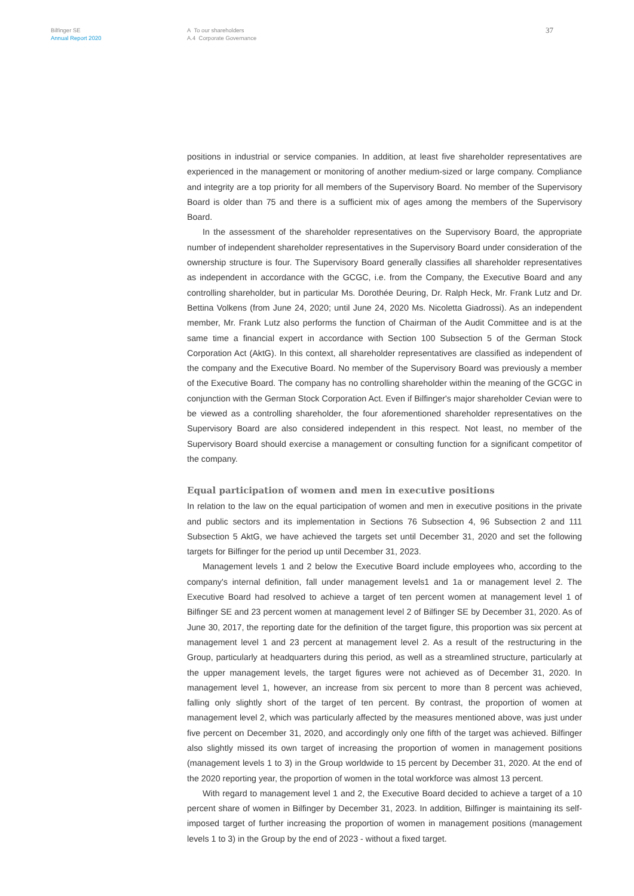Bilfinger SE
Annual Report 2020
A To our shareholders
A.4 Corporate Governance
37
positions in industrial or service companies. In addition, at least five shareholder representatives are experienced in the management or monitoring of another medium-sized or large company. Compliance and integrity are a top priority for all members of the Supervisory Board. No member of the Supervisory Board is older than 75 and there is a sufficient mix of ages among the members of the Supervisory Board.
In the assessment of the shareholder representatives on the Supervisory Board, the appropriate number of independent shareholder representatives in the Supervisory Board under consideration of the ownership structure is four. The Supervisory Board generally classifies all shareholder representatives as independent in accordance with the GCGC, i.e. from the Company, the Executive Board and any controlling shareholder, but in particular Ms. Dorothée Deuring, Dr. Ralph Heck, Mr. Frank Lutz and Dr. Bettina Volkens (from June 24, 2020; until June 24, 2020 Ms. Nicoletta Giadrossi). As an independent member, Mr. Frank Lutz also performs the function of Chairman of the Audit Committee and is at the same time a financial expert in accordance with Section 100 Subsection 5 of the German Stock Corporation Act (AktG). In this context, all shareholder representatives are classified as independent of the company and the Executive Board. No member of the Supervisory Board was previously a member of the Executive Board. The company has no controlling shareholder within the meaning of the GCGC in conjunction with the German Stock Corporation Act. Even if Bilfinger's major shareholder Cevian were to be viewed as a controlling shareholder, the four aforementioned shareholder representatives on the Supervisory Board are also considered independent in this respect. Not least, no member of the Supervisory Board should exercise a management or consulting function for a significant competitor of the company.
Equal participation of women and men in executive positions
In relation to the law on the equal participation of women and men in executive positions in the private and public sectors and its implementation in Sections 76 Subsection 4, 96 Subsection 2 and 111 Subsection 5 AktG, we have achieved the targets set until December 31, 2020 and set the following targets for Bilfinger for the period up until December 31, 2023.
Management levels 1 and 2 below the Executive Board include employees who, according to the company's internal definition, fall under management levels1 and 1a or management level 2. The Executive Board had resolved to achieve a target of ten percent women at management level 1 of Bilfinger SE and 23 percent women at management level 2 of Bilfinger SE by December 31, 2020. As of June 30, 2017, the reporting date for the definition of the target figure, this proportion was six percent at management level 1 and 23 percent at management level 2. As a result of the restructuring in the Group, particularly at headquarters during this period, as well as a streamlined structure, particularly at the upper management levels, the target figures were not achieved as of December 31, 2020. In management level 1, however, an increase from six percent to more than 8 percent was achieved, falling only slightly short of the target of ten percent. By contrast, the proportion of women at management level 2, which was particularly affected by the measures mentioned above, was just under five percent on December 31, 2020, and accordingly only one fifth of the target was achieved. Bilfinger also slightly missed its own target of increasing the proportion of women in management positions (management levels 1 to 3) in the Group worldwide to 15 percent by December 31, 2020. At the end of the 2020 reporting year, the proportion of women in the total workforce was almost 13 percent.
With regard to management level 1 and 2, the Executive Board decided to achieve a target of a 10 percent share of women in Bilfinger by December 31, 2023. In addition, Bilfinger is maintaining its self-imposed target of further increasing the proportion of women in management positions (management levels 1 to 3) in the Group by the end of 2023 - without a fixed target.